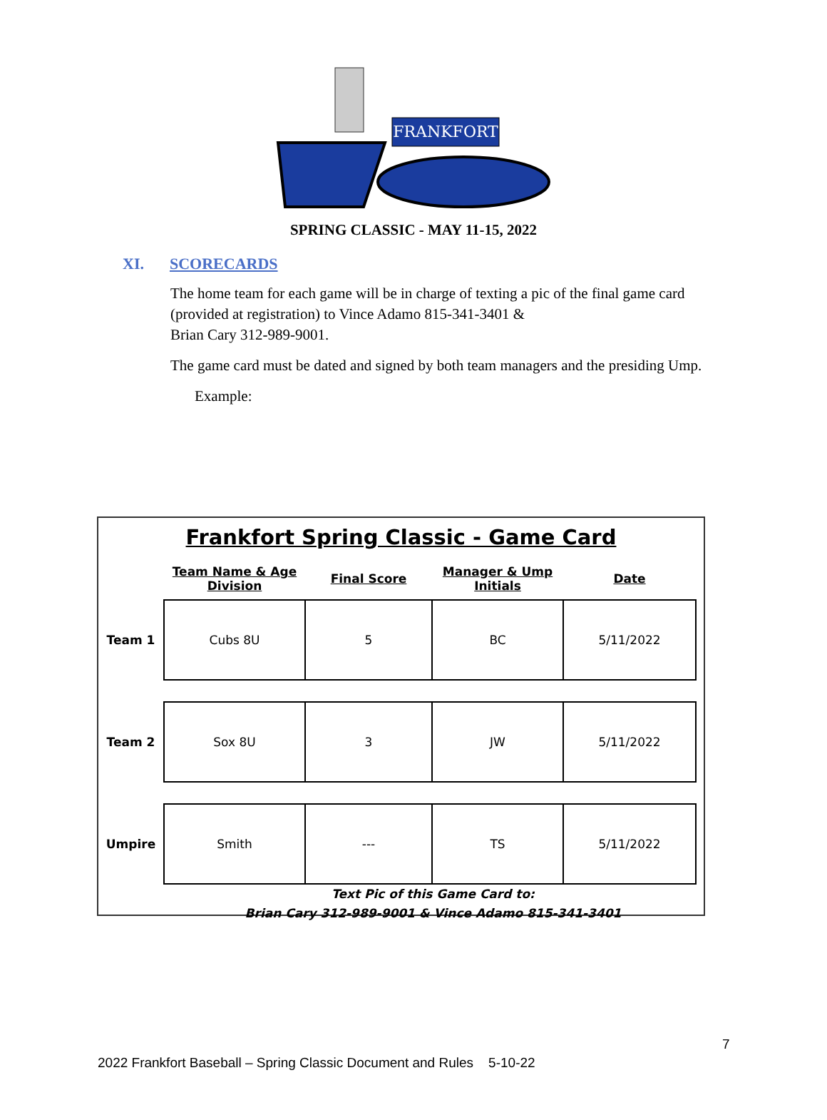FRANKFORT
SPRING CLASSIC - MAY 11-15, 2022
XI. SCORECARDS
The home team for each game will be in charge of texting a pic of the final game card (provided at registration) to Vince Adamo 815-341-3401 &
Brian Cary 312-989-9001.
The game card must be dated and signed by both team managers and the presiding Ump.
Example:
Frankfort Spring Classic - Game Card
| | Team Name & Age Division | Final Score | Manager & Ump Initials | Date |
| --- | --- | --- | --- | --- |
| Team 1 | Cubs 8U | 5 | BC | 5/11/2022 |
| Team 2 | Sox 8U | 3 | JW | 5/11/2022 |
| Umpire | Smith | --- | TS | 5/11/2022 |
Text Pic of this Game Card to:
Brian Cary 312-989-9001 & Vince Adamo 815-341-3401
7
2022 Frankfort Baseball – Spring Classic Document and Rules 5-10-22